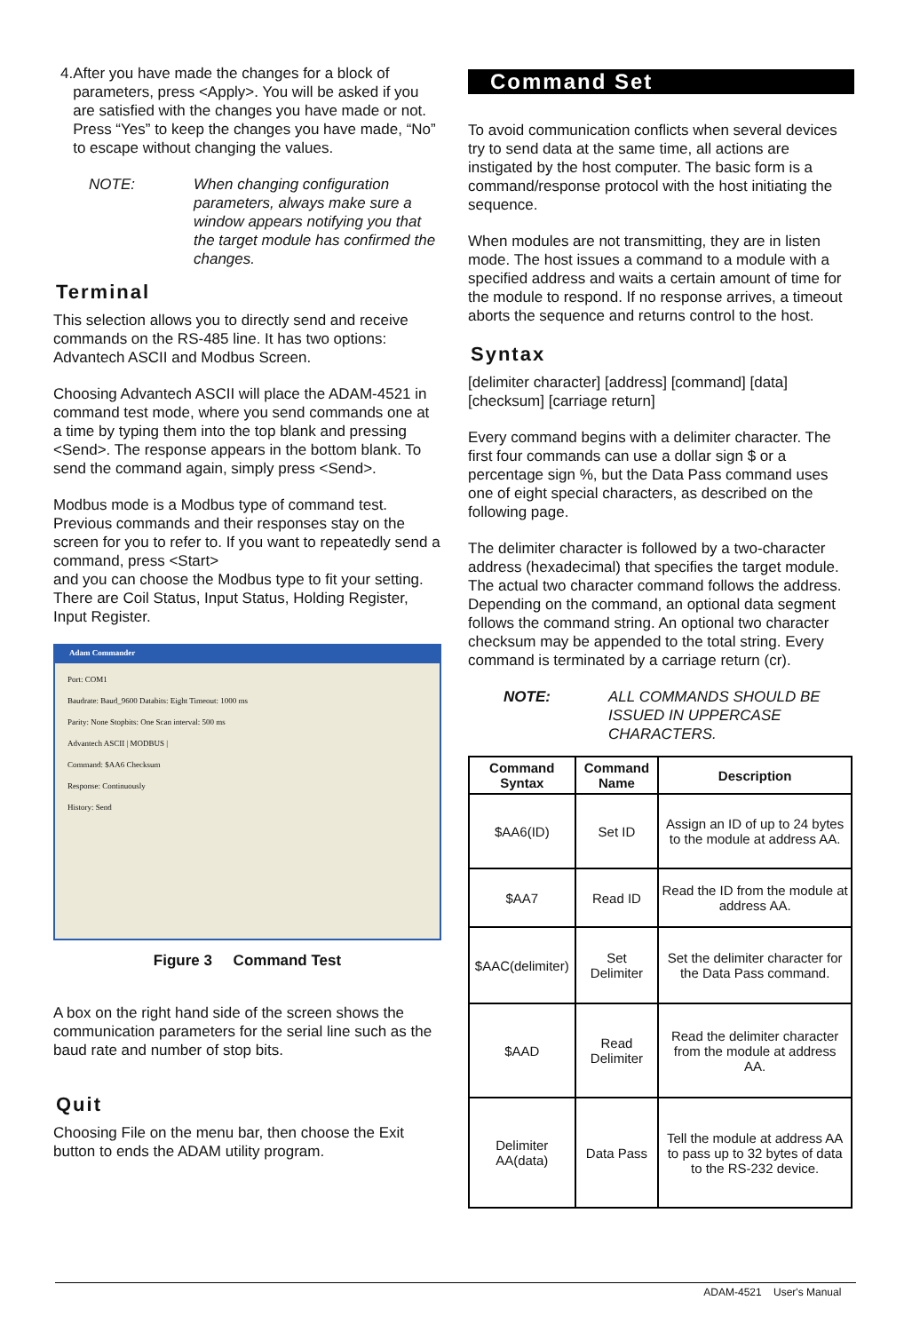4. After you have made the changes for a block of parameters, press <Apply>. You will be asked if you are satisfied with the changes you have made or not. Press “Yes” to keep the changes you have made, “No” to escape without changing the values.
NOTE: When changing configuration parameters, always make sure a window appears notifying you that the target module has confirmed the changes.
Terminal
This selection allows you to directly send and receive commands on the RS-485 line. It has two options: Advantech ASCII and Modbus Screen.
Choosing Advantech ASCII will place the ADAM-4521 in command test mode, where you send commands one at a time by typing them into the top blank and pressing <Send>. The response appears in the bottom blank. To send the command again, simply press <Send>.
Modbus mode is a Modbus type of command test. Previous commands and their responses stay on the screen for you to refer to. If you want to repeatedly send a command, press <Start>
and you can choose the Modbus type to fit your setting. There are Coil Status, Input Status, Holding Register, Input Register.
Adam Commander
Port: COM1
Baudrate: Baud_9600 Databits: Eight Timeout: 1000 ms
Parity: None Stopbits: One Scan interval: 500 ms
Advantech ASCII | MODBUS |
Command: $AA6 Checksum
Response: Continuously
History: Send
Figure 3 Command Test
A box on the right hand side of the screen shows the communication parameters for the serial line such as the baud rate and number of stop bits.
Quit
Choosing File on the menu bar, then choose the Exit button to ends the ADAM utility program.
Command Set
To avoid communication conflicts when several devices try to send data at the same time, all actions are instigated by the host computer. The basic form is a command/response protocol with the host initiating the sequence.
When modules are not transmitting, they are in listen mode. The host issues a command to a module with a specified address and waits a certain amount of time for the module to respond. If no response arrives, a timeout aborts the sequence and returns control to the host.
Syntax
[delimiter character] [address] [command] [data] [checksum] [carriage return]
Every command begins with a delimiter character. The first four commands can use a dollar sign $ or a percentage sign %, but the Data Pass command uses one of eight special characters, as described on the following page.
The delimiter character is followed by a two-character address (hexadecimal) that specifies the target module. The actual two character command follows the address. Depending on the command, an optional data segment follows the command string. An optional two character checksum may be appended to the total string. Every command is terminated by a carriage return (cr).
NOTE: ALL COMMANDS SHOULD BE ISSUED IN UPPERCASE CHARACTERS.
| Command Syntax | Command Name | Description |
| --- | --- | --- |
| $AA6(ID) | Set ID | Assign an ID of up to 24 bytes to the module at address AA. |
| $AA7 | Read ID | Read the ID from the module at address AA. |
| $AAC(delimiter) | Set Delimiter | Set the delimiter character for the Data Pass command. |
| $AAD | Read Delimiter | Read the delimiter character from the module at address AA. |
| Delimiter AA(data) | Data Pass | Tell the module at address AA to pass up to 32 bytes of data to the RS-232 device. |
ADAM-4521 User's Manual